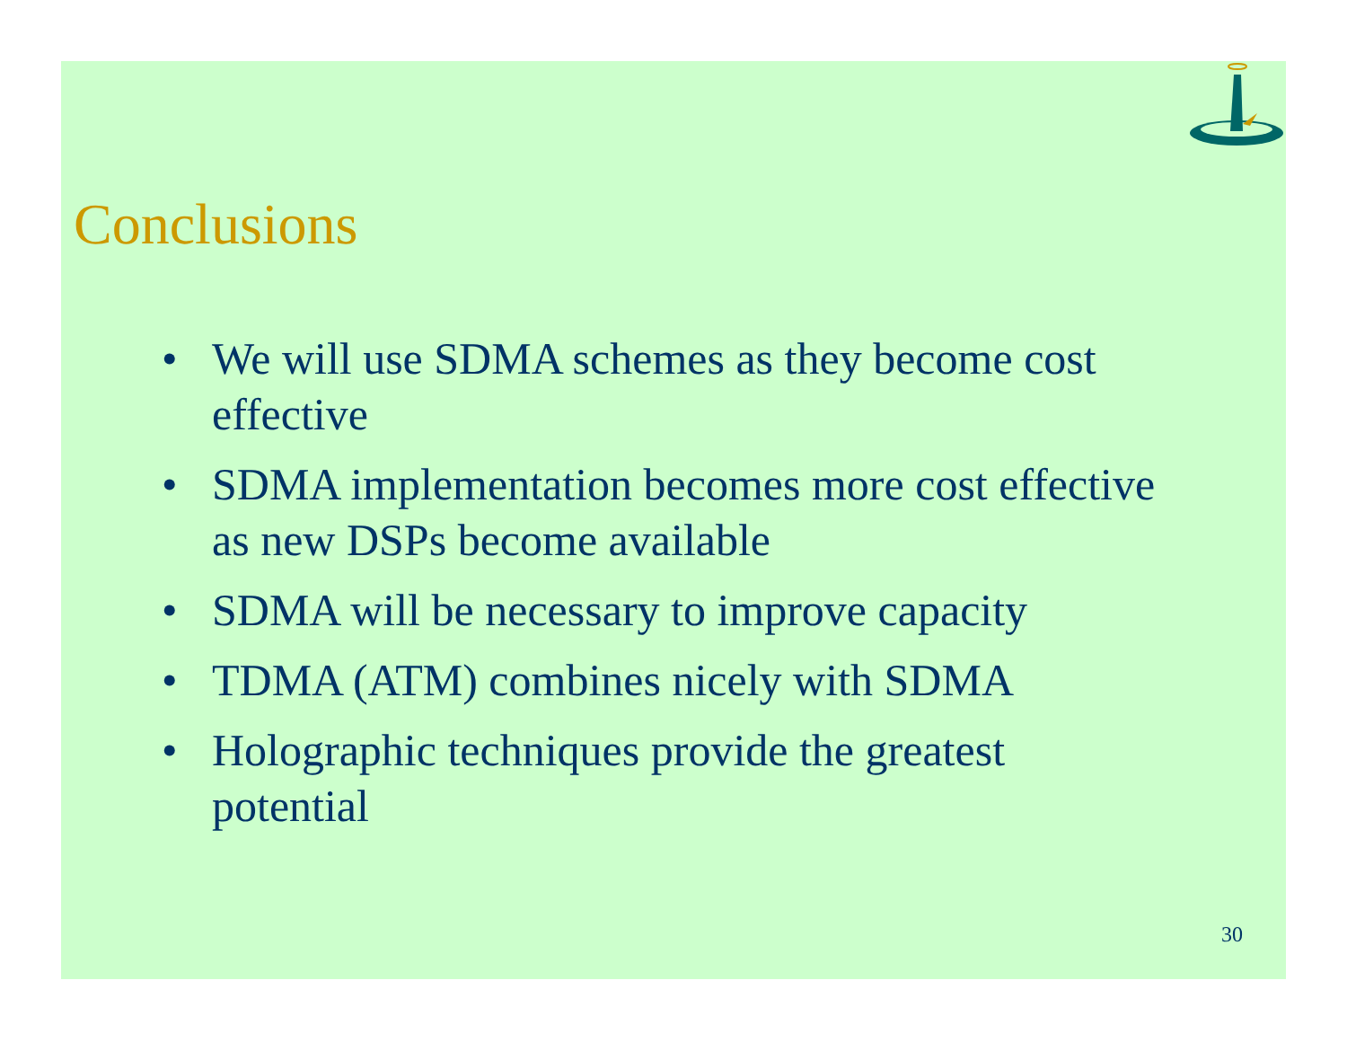Conclusions
• We will use SDMA schemes as they become cost effective
• SDMA implementation becomes more cost effective as new DSPs become available
• SDMA will be necessary to improve capacity
• TDMA (ATM) combines nicely with SDMA
• Holographic techniques provide the greatest potential
30